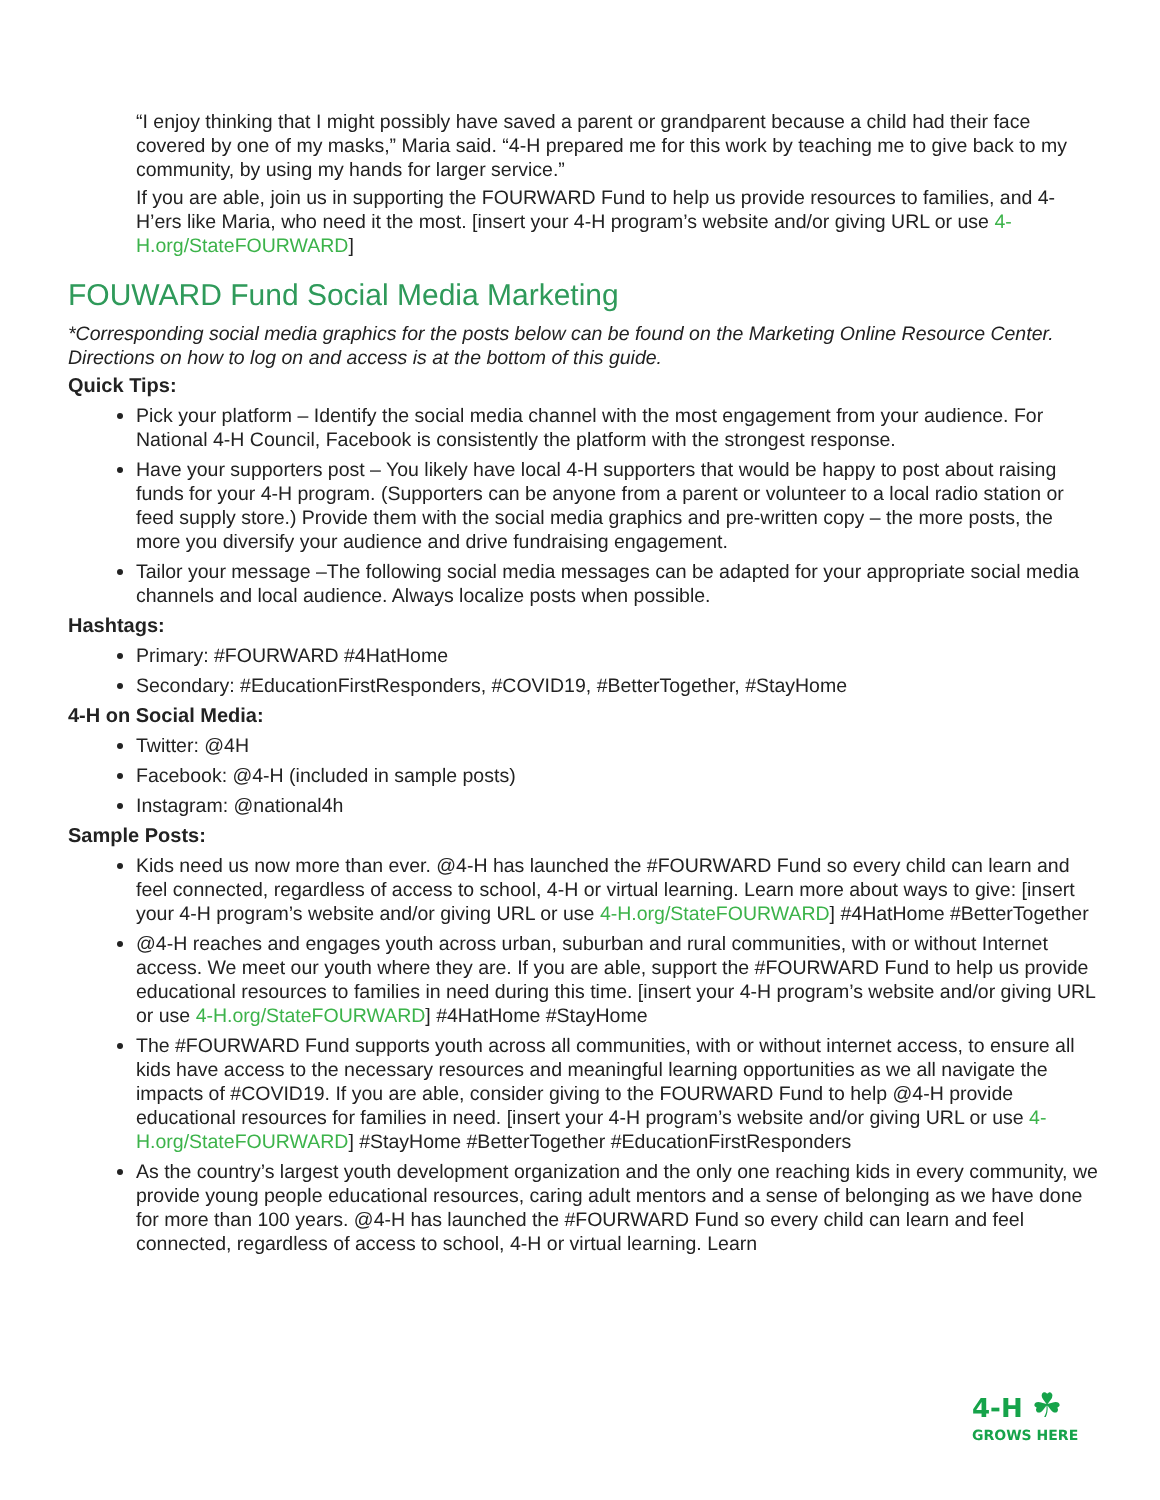“I enjoy thinking that I might possibly have saved a parent or grandparent because a child had their face covered by one of my masks,” Maria said. “4-H prepared me for this work by teaching me to give back to my community, by using my hands for larger service.”
If you are able, join us in supporting the FOURWARD Fund to help us provide resources to families, and 4-H’ers like Maria, who need it the most. [insert your 4-H program’s website and/or giving URL or use 4-H.org/StateFOURWARD]
FOUWARD Fund Social Media Marketing
*Corresponding social media graphics for the posts below can be found on the Marketing Online Resource Center. Directions on how to log on and access is at the bottom of this guide.
Quick Tips:
Pick your platform – Identify the social media channel with the most engagement from your audience. For National 4-H Council, Facebook is consistently the platform with the strongest response.
Have your supporters post – You likely have local 4-H supporters that would be happy to post about raising funds for your 4-H program. (Supporters can be anyone from a parent or volunteer to a local radio station or feed supply store.) Provide them with the social media graphics and pre-written copy – the more posts, the more you diversify your audience and drive fundraising engagement.
Tailor your message –The following social media messages can be adapted for your appropriate social media channels and local audience. Always localize posts when possible.
Hashtags:
Primary: #FOURWARD #4HatHome
Secondary: #EducationFirstResponders, #COVID19, #BetterTogether, #StayHome
4-H on Social Media:
Twitter: @4H
Facebook: @4-H (included in sample posts)
Instagram: @national4h
Sample Posts:
Kids need us now more than ever. @4-H has launched the #FOURWARD Fund so every child can learn and feel connected, regardless of access to school, 4-H or virtual learning. Learn more about ways to give: [insert your 4-H program’s website and/or giving URL or use 4-H.org/StateFOURWARD] #4HatHome #BetterTogether
@4-H reaches and engages youth across urban, suburban and rural communities, with or without Internet access. We meet our youth where they are. If you are able, support the #FOURWARD Fund to help us provide educational resources to families in need during this time. [insert your 4-H program’s website and/or giving URL or use 4-H.org/StateFOURWARD] #4HatHome #StayHome
The #FOURWARD Fund supports youth across all communities, with or without internet access, to ensure all kids have access to the necessary resources and meaningful learning opportunities as we all navigate the impacts of #COVID19. If you are able, consider giving to the FOURWARD Fund to help @4-H provide educational resources for families in need. [insert your 4-H program’s website and/or giving URL or use 4-H.org/StateFOURWARD] #StayHome #BetterTogether #EducationFirstResponders
As the country’s largest youth development organization and the only one reaching kids in every community, we provide young people educational resources, caring adult mentors and a sense of belonging as we have done for more than 100 years. @4-H has launched the #FOURWARD Fund so every child can learn and feel connected, regardless of access to school, 4-H or virtual learning. Learn
4-H ☘
GROWS HERE